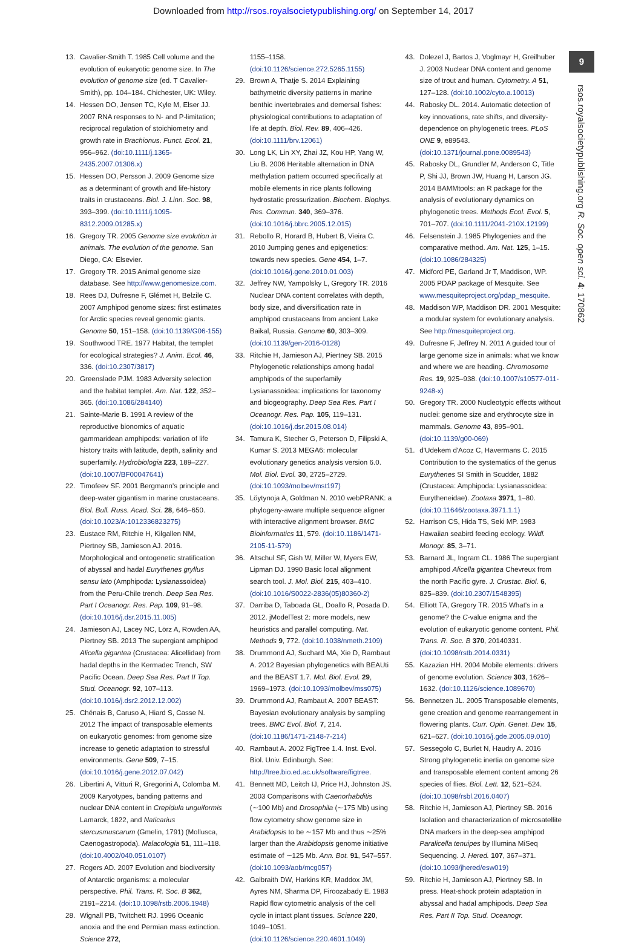Downloaded from http://rsos.royalsocietypublishing.org/ on September 14, 2017
9
rsos.royalsocietypublishing.org R. Soc. open sci. 4: 170862
13. Cavalier-Smith T. 1985 Cell volume and the evolution of eukaryotic genome size. In The evolution of genome size (ed. T Cavalier-Smith), pp. 104–184. Chichester, UK: Wiley.
14. Hessen DO, Jensen TC, Kyle M, Elser JJ. 2007 RNA responses to N- and P-limitation; reciprocal regulation of stoichiometry and growth rate in Brachionus. Funct. Ecol. 21, 956–962. (doi:10.1111/j.1365-2435.2007.01306.x)
15. Hessen DO, Persson J. 2009 Genome size as a determinant of growth and life-history traits in crustaceans. Biol. J. Linn. Soc. 98, 393–399. (doi:10.1111/j.1095-8312.2009.01285.x)
16. Gregory TR. 2005 Genome size evolution in animals. The evolution of the genome. San Diego, CA: Elsevier.
17. Gregory TR. 2015 Animal genome size database. See http://www.genomesize.com.
18. Rees DJ, Dufresne F, Glémet H, Belzile C. 2007 Amphipod genome sizes: first estimates for Arctic species reveal genomic giants. Genome 50, 151–158. (doi:10.1139/G06-155)
19. Southwood TRE. 1977 Habitat, the templet for ecological strategies? J. Anim. Ecol. 46, 336. (doi:10.2307/3817)
20. Greenslade PJM. 1983 Adversity selection and the habitat templet. Am. Nat. 122, 352–365. (doi:10.1086/284140)
21. Sainte-Marie B. 1991 A review of the reproductive bionomics of aquatic gammaridean amphipods: variation of life history traits with latitude, depth, salinity and superfamily. Hydrobiologia 223, 189–227. (doi:10.1007/BF00047641)
22. Timofeev SF. 2001 Bergmann's principle and deep-water gigantism in marine crustaceans. Biol. Bull. Russ. Acad. Sci. 28, 646–650. (doi:10.1023/A:1012336823275)
23. Eustace RM, Ritchie H, Kilgallen NM, Piertney SB, Jamieson AJ. 2016. Morphological and ontogenetic stratification of abyssal and hadal Eurythenes gryllus sensu lato (Amphipoda: Lysianassoidea) from the Peru-Chile trench. Deep Sea Res. Part I Oceanogr. Res. Pap. 109, 91–98. (doi:10.1016/j.dsr.2015.11.005)
24. Jamieson AJ, Lacey NC, Lörz A, Rowden AA, Piertney SB. 2013 The supergiant amphipod Alicella gigantea (Crustacea: Alicellidae) from hadal depths in the Kermadec Trench, SW Pacific Ocean. Deep Sea Res. Part II Top. Stud. Oceanogr. 92, 107–113. (doi:10.1016/j.dsr2.2012.12.002)
25. Chénais B, Caruso A, Hiard S, Casse N. 2012 The impact of transposable elements on eukaryotic genomes: from genome size increase to genetic adaptation to stressful environments. Gene 509, 7–15. (doi:10.1016/j.gene.2012.07.042)
26. Libertini A, Vitturi R, Gregorini A, Colomba M. 2009 Karyotypes, banding patterns and nuclear DNA content in Crepidula unguiformis Lamarck, 1822, and Naticarius stercusmuscarum (Gmelin, 1791) (Mollusca, Caenogastropoda). Malacologia 51, 111–118. (doi:10.4002/040.051.0107)
27. Rogers AD. 2007 Evolution and biodiversity of Antarctic organisms: a molecular perspective. Phil. Trans. R. Soc. B 362, 2191–2214. (doi:10.1098/rstb.2006.1948)
28. Wignall PB, Twitchett RJ. 1996 Oceanic anoxia and the end Permian mass extinction. Science 272,
1155–1158. (doi:10.1126/science.272.5265.1155)
29. Brown A, Thatje S. 2014 Explaining bathymetric diversity patterns in marine benthic invertebrates and demersal fishes: physiological contributions to adaptation of life at depth. Biol. Rev. 89, 406–426. (doi:10.1111/brv.12061)
30. Long LK, Lin XY, Zhai JZ, Kou HP, Yang W, Liu B. 2006 Heritable alternation in DNA methylation pattern occurred specifically at mobile elements in rice plants following hydrostatic pressurization. Biochem. Biophys. Res. Commun. 340, 369–376. (doi:10.1016/j.bbrc.2005.12.015)
31. Rebollo R, Horard B, Hubert B, Vieira C. 2010 Jumping genes and epigenetics: towards new species. Gene 454, 1–7. (doi:10.1016/j.gene.2010.01.003)
32. Jeffrey NW, Yampolsky L, Gregory TR. 2016 Nuclear DNA content correlates with depth, body size, and diversification rate in amphipod crustaceans from ancient Lake Baikal, Russia. Genome 60, 303–309. (doi:10.1139/gen-2016-0128)
33. Ritchie H, Jamieson AJ, Piertney SB. 2015 Phylogenetic relationships among hadal amphipods of the superfamily Lysianassoidea: implications for taxonomy and biogeography. Deep Sea Res. Part I Oceanogr. Res. Pap. 105, 119–131. (doi:10.1016/j.dsr.2015.08.014)
34. Tamura K, Stecher G, Peterson D, Filipski A, Kumar S. 2013 MEGA6: molecular evolutionary genetics analysis version 6.0. Mol. Biol. Evol. 30, 2725–2729. (doi:10.1093/molbev/mst197)
35. Löytynoja A, Goldman N. 2010 webPRANK: a phylogeny-aware multiple sequence aligner with interactive alignment browser. BMC Bioinformatics 11, 579. (doi:10.1186/1471-2105-11-579)
36. Altschul SF, Gish W, Miller W, Myers EW, Lipman DJ. 1990 Basic local alignment search tool. J. Mol. Biol. 215, 403–410. (doi:10.1016/S0022-2836(05)80360-2)
37. Darriba D, Taboada GL, Doallo R, Posada D. 2012. jModelTest 2: more models, new heuristics and parallel computing. Nat. Methods 9, 772. (doi:10.1038/nmeth.2109)
38. Drummond AJ, Suchard MA, Xie D, Rambaut A. 2012 Bayesian phylogenetics with BEAUti and the BEAST 1.7. Mol. Biol. Evol. 29, 1969–1973. (doi:10.1093/molbev/mss075)
39. Drummond AJ, Rambaut A. 2007 BEAST: Bayesian evolutionary analysis by sampling trees. BMC Evol. Biol. 7, 214. (doi:10.1186/1471-2148-7-214)
40. Rambaut A. 2002 FigTree 1.4. Inst. Evol. Biol. Univ. Edinburgh. See: http://tree.bio.ed.ac.uk/software/figtree.
41. Bennett MD, Leitch IJ, Price HJ, Johnston JS. 2003 Comparisons with Caenorhabditis (∼100 Mb) and Drosophila (∼175 Mb) using flow cytometry show genome size in Arabidopsis to be ∼157 Mb and thus ∼25% larger than the Arabidopsis genome initiative estimate of ∼125 Mb. Ann. Bot. 91, 547–557. (doi:10.1093/aob/mcg057)
42. Galbraith DW, Harkins KR, Maddox JM, Ayres NM, Sharma DP, Firoozabady E. 1983 Rapid flow cytometric analysis of the cell cycle in intact plant tissues. Science 220, 1049–1051. (doi:10.1126/science.220.4601.1049)
43. Dolezel J, Bartos J, Voglmayr H, Greilhuber J. 2003 Nuclear DNA content and genome size of trout and human. Cytometry. A 51, 127–128. (doi:10.1002/cyto.a.10013)
44. Rabosky DL. 2014. Automatic detection of key innovations, rate shifts, and diversity-dependence on phylogenetic trees. PLoS ONE 9, e89543. (doi:10.1371/journal.pone.0089543)
45. Rabosky DL, Grundler M, Anderson C, Title P, Shi JJ, Brown JW, Huang H, Larson JG. 2014 BAMMtools: an R package for the analysis of evolutionary dynamics on phylogenetic trees. Methods Ecol. Evol. 5, 701–707. (doi:10.1111/2041-210X.12199)
46. Felsenstein J. 1985 Phylogenies and the comparative method. Am. Nat. 125, 1–15. (doi:10.1086/284325)
47. Midford PE, Garland Jr T, Maddison, WP. 2005 PDAP package of Mesquite. See www.mesquiteproject.org/pdap_mesquite.
48. Maddison WP, Maddison DR. 2001 Mesquite: a modular system for evolutionary analysis. See http://mesquiteproject.org.
49. Dufresne F, Jeffrey N. 2011 A guided tour of large genome size in animals: what we know and where we are heading. Chromosome Res. 19, 925–938. (doi:10.1007/s10577-011-9248-x)
50. Gregory TR. 2000 Nucleotypic effects without nuclei: genome size and erythrocyte size in mammals. Genome 43, 895–901. (doi:10.1139/g00-069)
51. d'Udekem d'Acoz C, Havermans C. 2015 Contribution to the systematics of the genus Eurythenes SI Smith in Scudder, 1882 (Crustacea: Amphipoda: Lysianassoidea: Eurytheneidae). Zootaxa 3971, 1–80. (doi:10.11646/zootaxa.3971.1.1)
52. Harrison CS, Hida TS, Seki MP. 1983 Hawaiian seabird feeding ecology. Wildl. Monogr. 85, 3–71.
53. Barnard JL, Ingram CL. 1986 The supergiant amphipod Alicella gigantea Chevreux from the north Pacific gyre. J. Crustac. Biol. 6, 825–839. (doi:10.2307/1548395)
54. Elliott TA, Gregory TR. 2015 What's in a genome? the C-value enigma and the evolution of eukaryotic genome content. Phil. Trans. R. Soc. B 370, 20140331. (doi:10.1098/rstb.2014.0331)
55. Kazazian HH. 2004 Mobile elements: drivers of genome evolution. Science 303, 1626–1632. (doi:10.1126/science.1089670)
56. Bennetzen JL. 2005 Transposable elements, gene creation and genome rearrangement in flowering plants. Curr. Opin. Genet. Dev. 15, 621–627. (doi:10.1016/j.gde.2005.09.010)
57. Sessegolo C, Burlet N, Haudry A. 2016 Strong phylogenetic inertia on genome size and transposable element content among 26 species of flies. Biol. Lett. 12, 521–524. (doi:10.1098/rsbl.2016.0407)
58. Ritchie H, Jamieson AJ, Piertney SB. 2016 Isolation and characterization of microsatellite DNA markers in the deep-sea amphipod Paralicella tenuipes by Illumina MiSeq Sequencing. J. Hered. 107, 367–371. (doi:10.1093/jhered/esw019)
59. Ritchie H, Jamieson AJ, Piertney SB. In press. Heat-shock protein adaptation in abyssal and hadal amphipods. Deep Sea Res. Part II Top. Stud. Oceanogr.